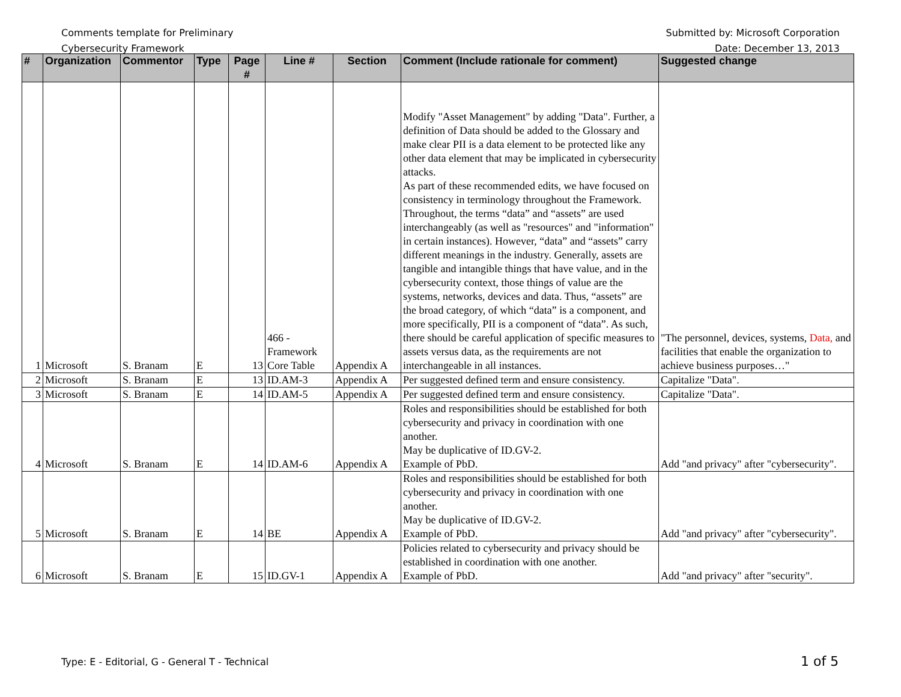Comments template for Preliminary
Cybersecurity Framework
Submitted by: Microsoft Corporation
Date: December 13, 2013
| # | Organization | Commentor | Type | Page # | Line # | Section | Comment (Include rationale for comment) | Suggested change |
| --- | --- | --- | --- | --- | --- | --- | --- | --- |
| 1 | Microsoft | S. Branam | E | 13 | 466 - Framework Core Table | Appendix A | Modify "Asset Management" by adding "Data". Further, a definition of Data should be added to the Glossary and make clear PII is a data element to be protected like any other data element that may be implicated in cybersecurity attacks. As part of these recommended edits, we have focused on consistency in terminology throughout the Framework. Throughout, the terms “data” and “assets” are used interchangeably (as well as "resources" and "information" in certain instances). However, “data” and “assets” carry different meanings in the industry. Generally, assets are tangible and intangible things that have value, and in the cybersecurity context, those things of value are the systems, networks, devices and data. Thus, “assets” are the broad category, of which “data” is a component, and more specifically, PII is a component of “data”. As such, there should be careful application of specific measures to assets versus data, as the requirements are not interchangeable in all instances. | "The personnel, devices, systems, Data, and facilities that enable the organization to achieve business purposes…" |
| 2 | Microsoft | S. Branam | E | 13 | ID.AM-3 | Appendix A | Per suggested defined term and ensure consistency. | Capitalize "Data". |
| 3 | Microsoft | S. Branam | E | 14 | ID.AM-5 | Appendix A | Per suggested defined term and ensure consistency. | Capitalize "Data". |
| 4 | Microsoft | S. Branam | E | 14 | ID.AM-6 | Appendix A | Roles and responsibilities should be established for both cybersecurity and privacy in coordination with one another. May be duplicative of ID.GV-2. Example of PbD. | Add "and privacy" after "cybersecurity". |
| 5 | Microsoft | S. Branam | E | 14 | BE | Appendix A | Roles and responsibilities should be established for both cybersecurity and privacy in coordination with one another. May be duplicative of ID.GV-2. Example of PbD. | Add "and privacy" after "cybersecurity". |
| 6 | Microsoft | S. Branam | E | 15 | ID.GV-1 | Appendix A | Policies related to cybersecurity and privacy should be established in coordination with one another. Example of PbD. | Add "and privacy" after "security". |
Type: E - Editorial, G - General T - Technical
1 of 5